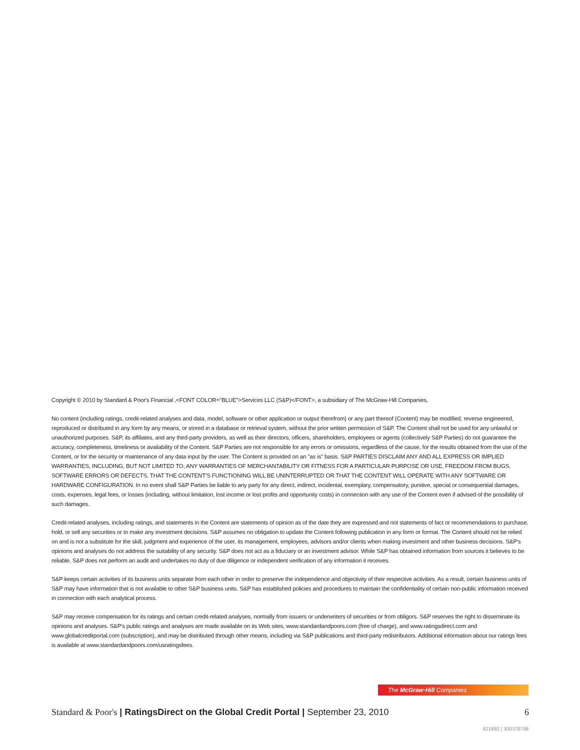Copyright © 2010 by Standard & Poor's Financial ,<FONT COLOR="BLUE">Services LLC (S&P)</FONT>, a subsidiary of The McGraw-Hill Companies,
No content (including ratings, credit-related analyses and data, model, software or other application or output therefrom) or any part thereof (Content) may be modified, reverse engineered, reproduced or distributed in any form by any means, or stored in a database or retrieval system, without the prior written permission of S&P. The Content shall not be used for any unlawful or unauthorized purposes. S&P, its affiliates, and any third-party providers, as well as their directors, officers, shareholders, employees or agents (collectively S&P Parties) do not guarantee the accuracy, completeness, timeliness or availability of the Content. S&P Parties are not responsible for any errors or omissions, regardless of the cause, for the results obtained from the use of the Content, or for the security or maintenance of any data input by the user. The Content is provided on an "as is" basis. S&P PARTIES DISCLAIM ANY AND ALL EXPRESS OR IMPLIED WARRANTIES, INCLUDING, BUT NOT LIMITED TO, ANY WARRANTIES OF MERCHANTABILITY OR FITNESS FOR A PARTICULAR PURPOSE OR USE, FREEDOM FROM BUGS, SOFTWARE ERRORS OR DEFECTS, THAT THE CONTENT'S FUNCTIONING WILL BE UNINTERRUPTED OR THAT THE CONTENT WILL OPERATE WITH ANY SOFTWARE OR HARDWARE CONFIGURATION. In no event shall S&P Parties be liable to any party for any direct, indirect, incidental, exemplary, compensatory, punitive, special or consequential damages, costs, expenses, legal fees, or losses (including, without limitation, lost income or lost profits and opportunity costs) in connection with any use of the Content even if advised of the possibility of such damages.
Credit-related analyses, including ratings, and statements in the Content are statements of opinion as of the date they are expressed and not statements of fact or recommendations to purchase, hold, or sell any securities or to make any investment decisions. S&P assumes no obligation to update the Content following publication in any form or format. The Content should not be relied on and is not a substitute for the skill, judgment and experience of the user, its management, employees, advisors and/or clients when making investment and other business decisions. S&P's opinions and analyses do not address the suitability of any security. S&P does not act as a fiduciary or an investment advisor. While S&P has obtained information from sources it believes to be reliable, S&P does not perform an audit and undertakes no duty of due diligence or independent verification of any information it receives.
S&P keeps certain activities of its business units separate from each other in order to preserve the independence and objectivity of their respective activities. As a result, certain business units of S&P may have information that is not available to other S&P business units. S&P has established policies and procedures to maintain the confidentiality of certain non-public information received in connection with each analytical process.
S&P may receive compensation for its ratings and certain credit-related analyses, normally from issuers or underwriters of securities or from obligors. S&P reserves the right to disseminate its opinions and analyses. S&P's public ratings and analyses are made available on its Web sites, www.standardandpoors.com (free of charge), and www.ratingsdirect.com and www.globalcreditportal.com (subscription), and may be distributed through other means, including via S&P publications and third-party redistributors. Additional information about our ratings fees is available at www.standardandpoors.com/usratingsfees.
The McGraw·Hill Companies
Standard & Poor's | RatingsDirect on the Global Credit Portal | September 23, 2010 6
821892 | 300378798